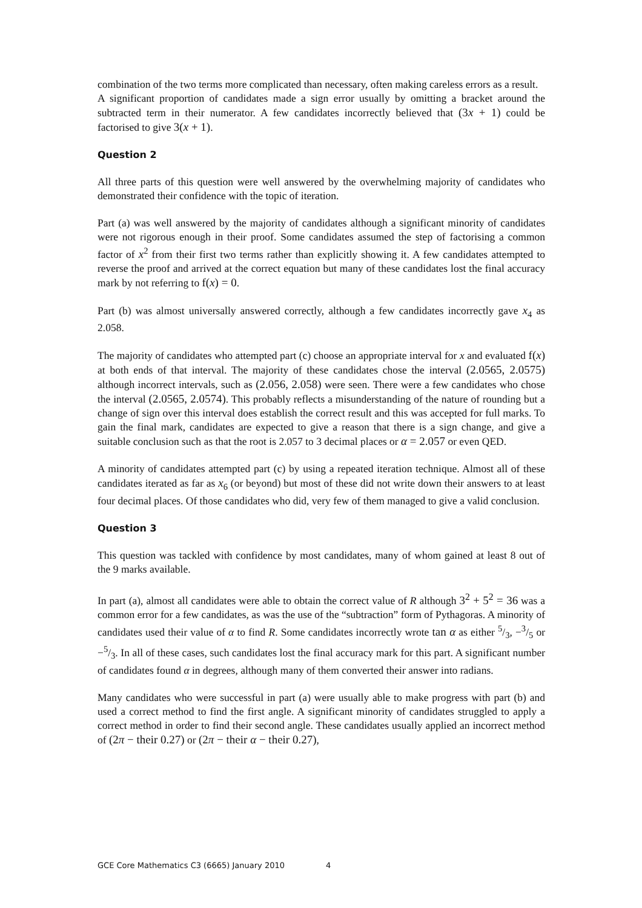combination of the two terms more complicated than necessary, often making careless errors as a result.
A significant proportion of candidates made a sign error usually by omitting a bracket around the subtracted term in their numerator. A few candidates incorrectly believed that (3x + 1) could be factorised to give 3(x + 1).
Question 2
All three parts of this question were well answered by the overwhelming majority of candidates who demonstrated their confidence with the topic of iteration.
Part (a) was well answered by the majority of candidates although a significant minority of candidates were not rigorous enough in their proof. Some candidates assumed the step of factorising a common factor of x<sup>2</sup> from their first two terms rather than explicitly showing it. A few candidates attempted to reverse the proof and arrived at the correct equation but many of these candidates lost the final accuracy mark by not referring to f(x) = 0.
Part (b) was almost universally answered correctly, although a few candidates incorrectly gave x<sub>4</sub> as 2.058.
The majority of candidates who attempted part (c) choose an appropriate interval for x and evaluated f(x) at both ends of that interval. The majority of these candidates chose the interval (2.0565, 2.0575) although incorrect intervals, such as (2.056, 2.058) were seen. There were a few candidates who chose the interval (2.0565, 2.0574). This probably reflects a misunderstanding of the nature of rounding but a change of sign over this interval does establish the correct result and this was accepted for full marks. To gain the final mark, candidates are expected to give a reason that there is a sign change, and give a suitable conclusion such as that the root is 2.057 to 3 decimal places or α = 2.057 or even QED.
A minority of candidates attempted part (c) by using a repeated iteration technique. Almost all of these candidates iterated as far as x<sub>6</sub> (or beyond) but most of these did not write down their answers to at least four decimal places. Of those candidates who did, very few of them managed to give a valid conclusion.
Question 3
This question was tackled with confidence by most candidates, many of whom gained at least 8 out of the 9 marks available.
In part (a), almost all candidates were able to obtain the correct value of R although 3<sup>2</sup> + 5<sup>2</sup> = 36 was a common error for a few candidates, as was the use of the “subtraction” form of Pythagoras. A minority of candidates used their value of α to find R. Some candidates incorrectly wrote tan α as either 5/3, −3/5 or −5/3. In all of these cases, such candidates lost the final accuracy mark for this part. A significant number of candidates found α in degrees, although many of them converted their answer into radians.
Many candidates who were successful in part (a) were usually able to make progress with part (b) and used a correct method to find the first angle. A significant minority of candidates struggled to apply a correct method in order to find their second angle. These candidates usually applied an incorrect method of (2π − their 0.27) or (2π − their α − their 0.27),
GCE Core Mathematics C3 (6665) January 2010 4